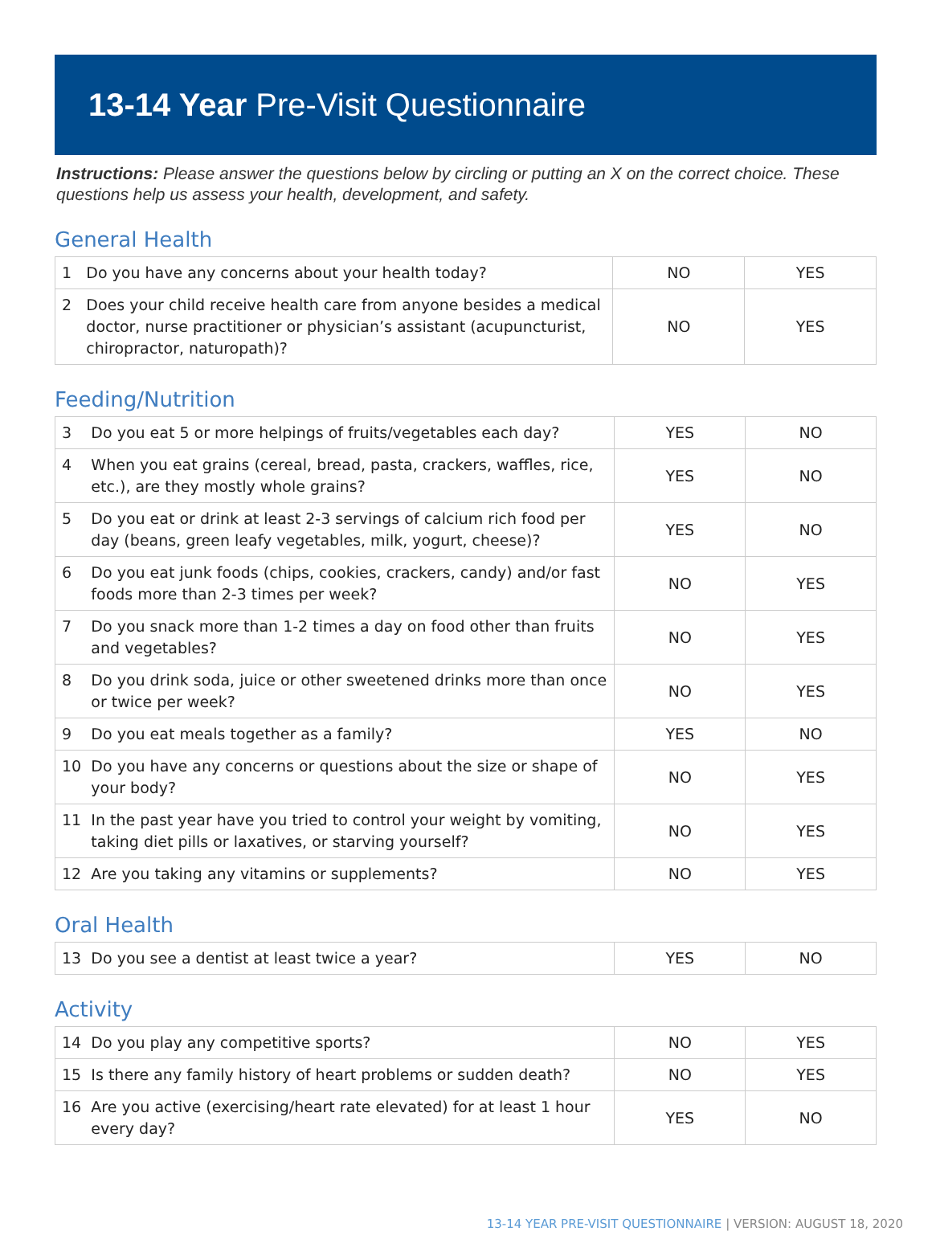13-14 Year Pre-Visit Questionnaire
Instructions: Please answer the questions below by circling or putting an X on the correct choice. These questions help us assess your health, development, and safety.
General Health
| 1 | Do you have any concerns about your health today? | NO | YES |
| 2 | Does your child receive health care from anyone besides a medical doctor, nurse practitioner or physician’s assistant (acupuncturist, chiropractor, naturopath)? | NO | YES |
Feeding/Nutrition
| 3 | Do you eat 5 or more helpings of fruits/vegetables each day? | YES | NO |
| 4 | When you eat grains (cereal, bread, pasta, crackers, waffles, rice, etc.), are they mostly whole grains? | YES | NO |
| 5 | Do you eat or drink at least 2-3 servings of calcium rich food per day (beans, green leafy vegetables, milk, yogurt, cheese)? | YES | NO |
| 6 | Do you eat junk foods (chips, cookies, crackers, candy) and/or fast foods more than 2-3 times per week? | NO | YES |
| 7 | Do you snack more than 1-2 times a day on food other than fruits and vegetables? | NO | YES |
| 8 | Do you drink soda, juice or other sweetened drinks more than once or twice per week? | NO | YES |
| 9 | Do you eat meals together as a family? | YES | NO |
| 10 | Do you have any concerns or questions about the size or shape of your body? | NO | YES |
| 11 | In the past year have you tried to control your weight by vomiting, taking diet pills or laxatives, or starving yourself? | NO | YES |
| 12 | Are you taking any vitamins or supplements? | NO | YES |
Oral Health
| 13 | Do you see a dentist at least twice a year? | YES | NO |
Activity
| 14 | Do you play any competitive sports? | NO | YES |
| 15 | Is there any family history of heart problems or sudden death? | NO | YES |
| 16 | Are you active (exercising/heart rate elevated) for at least 1 hour every day? | YES | NO |
13-14 YEAR PRE-VISIT QUESTIONNAIRE | VERSION: AUGUST 18, 2020